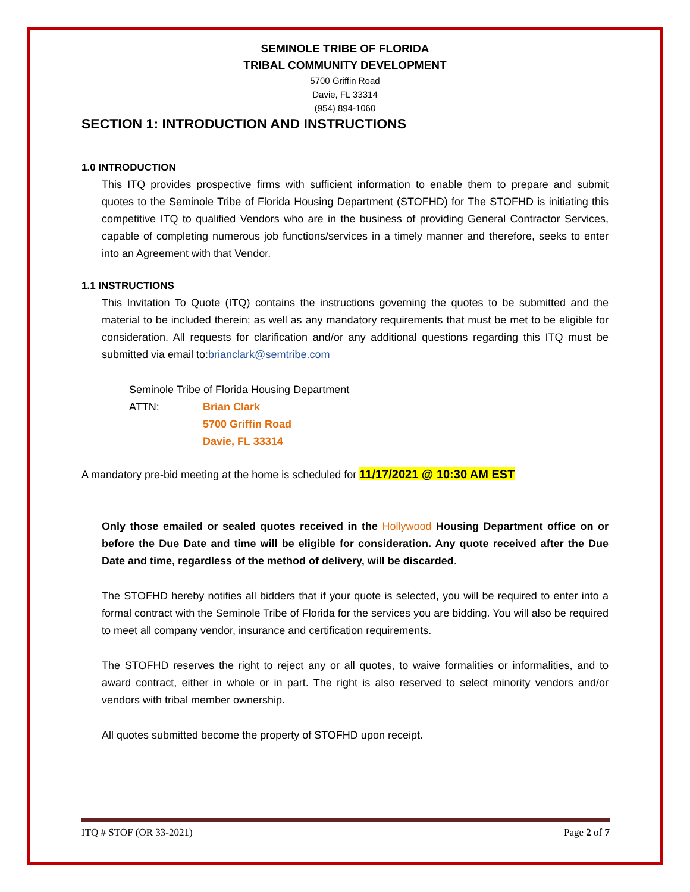SEMINOLE TRIBE OF FLORIDA
TRIBAL COMMUNITY DEVELOPMENT
5700 Griffin Road
Davie, FL 33314
(954) 894-1060
SECTION 1: INTRODUCTION AND INSTRUCTIONS
1.0 INTRODUCTION
This ITQ provides prospective firms with sufficient information to enable them to prepare and submit quotes to the Seminole Tribe of Florida Housing Department (STOFHD) for The STOFHD is initiating this competitive ITQ to qualified Vendors who are in the business of providing General Contractor Services, capable of completing numerous job functions/services in a timely manner and therefore, seeks to enter into an Agreement with that Vendor.
1.1 INSTRUCTIONS
This Invitation To Quote (ITQ) contains the instructions governing the quotes to be submitted and the material to be included therein; as well as any mandatory requirements that must be met to be eligible for consideration. All requests for clarification and/or any additional questions regarding this ITQ must be submitted via email to:brianclark@semtribe.com
Seminole Tribe of Florida Housing Department
ATTN: Brian Clark
5700 Griffin Road
Davie, FL 33314
A mandatory pre-bid meeting at the home is scheduled for 11/17/2021 @ 10:30 AM EST
Only those emailed or sealed quotes received in the Hollywood Housing Department office on or before the Due Date and time will be eligible for consideration. Any quote received after the Due Date and time, regardless of the method of delivery, will be discarded.
The STOFHD hereby notifies all bidders that if your quote is selected, you will be required to enter into a formal contract with the Seminole Tribe of Florida for the services you are bidding. You will also be required to meet all company vendor, insurance and certification requirements.
The STOFHD reserves the right to reject any or all quotes, to waive formalities or informalities, and to award contract, either in whole or in part. The right is also reserved to select minority vendors and/or vendors with tribal member ownership.
All quotes submitted become the property of STOFHD upon receipt.
ITQ # STOF (OR 33-2021) Page 2 of 7